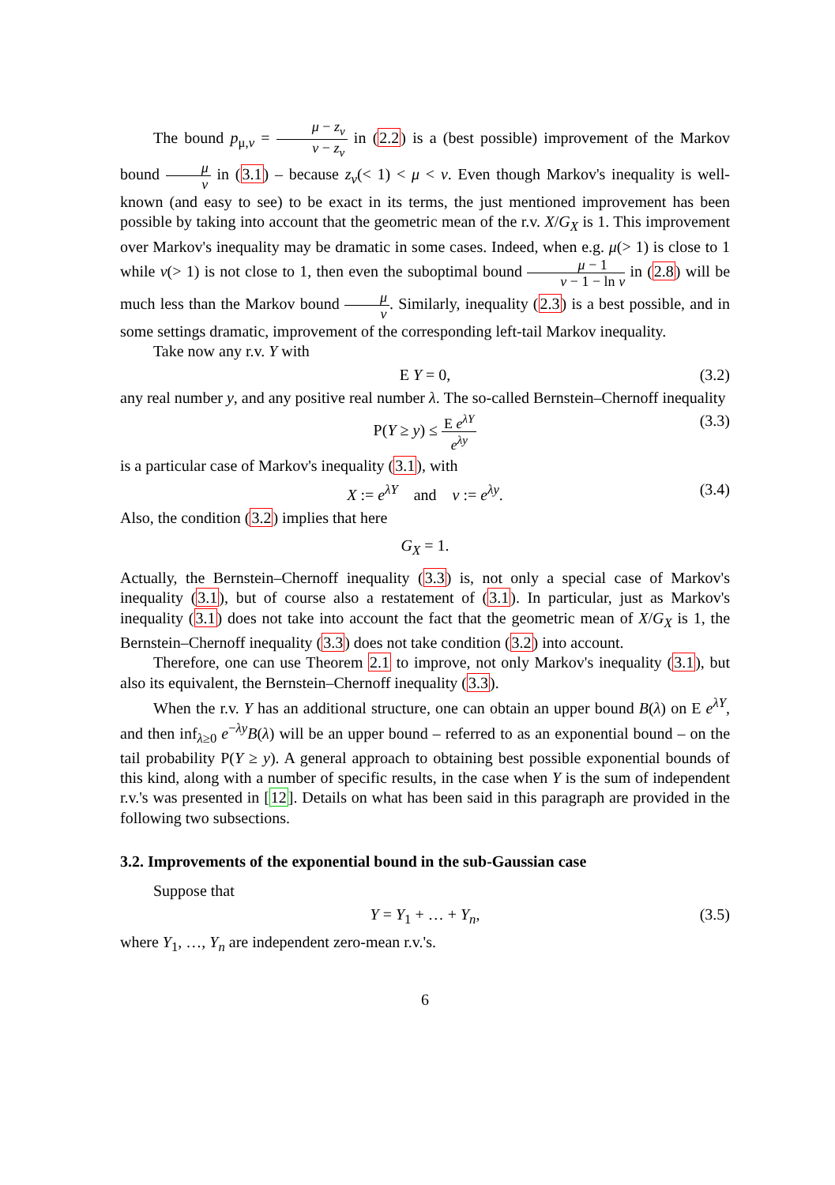The bound p<sub>μ,v</sub> = μ − z<sub>v</sub> v − z<sub>v</sub> in (2.2) is a (best possible) improvement of the Markov bound μ v in (3.1) – because z<sub>v</sub>(< 1) < μ < v. Even though Markov's inequality is well-known (and easy to see) to be exact in its terms, the just mentioned improvement has been possible by taking into account that the geometric mean of the r.v. X/G<sub>X</sub> is 1. This improvement over Markov's inequality may be dramatic in some cases. Indeed, when e.g. μ(> 1) is close to 1 while v(> 1) is not close to 1, then even the suboptimal bound μ − 1 v − 1 − ln v in (2.8) will be much less than the Markov bound μ v. Similarly, inequality (2.3) is a best possible, and in some settings dramatic, improvement of the corresponding left-tail Markov inequality.
Take now any r.v. Y with
E Y = 0, (3.2)
any real number y, and any positive real number λ. The so-called Bernstein–Chernoff inequality
P(Y ≥ y) ≤ E e<sup>λY</sup> e<sup>λy</sup> (3.3)
is a particular case of Markov's inequality (3.1), with
X := e<sup>λY</sup> and v := e<sup>λy</sup>. (3.4)
Also, the condition (3.2) implies that here
G<sub>X</sub> = 1.
Actually, the Bernstein–Chernoff inequality (3.3) is, not only a special case of Markov's inequality (3.1), but of course also a restatement of (3.1). In particular, just as Markov's inequality (3.1) does not take into account the fact that the geometric mean of X/G<sub>X</sub> is 1, the Bernstein–Chernoff inequality (3.3) does not take condition (3.2) into account.
Therefore, one can use Theorem 2.1 to improve, not only Markov's inequality (3.1), but also its equivalent, the Bernstein–Chernoff inequality (3.3).
When the r.v. Y has an additional structure, one can obtain an upper bound B(λ) on E e<sup>λY</sup>, and then inf<sub>λ≥0</sub> e<sup>−λy</sup>B(λ) will be an upper bound – referred to as an exponential bound – on the tail probability P(Y ≥ y). A general approach to obtaining best possible exponential bounds of this kind, along with a number of specific results, in the case when Y is the sum of independent r.v.'s was presented in [12]. Details on what has been said in this paragraph are provided in the following two subsections.
3.2. Improvements of the exponential bound in the sub-Gaussian case
Suppose that
Y = Y<sub>1</sub> + … + Y<sub>n</sub>, (3.5)
where Y<sub>1</sub>, …, Y<sub>n</sub> are independent zero-mean r.v.'s.
6